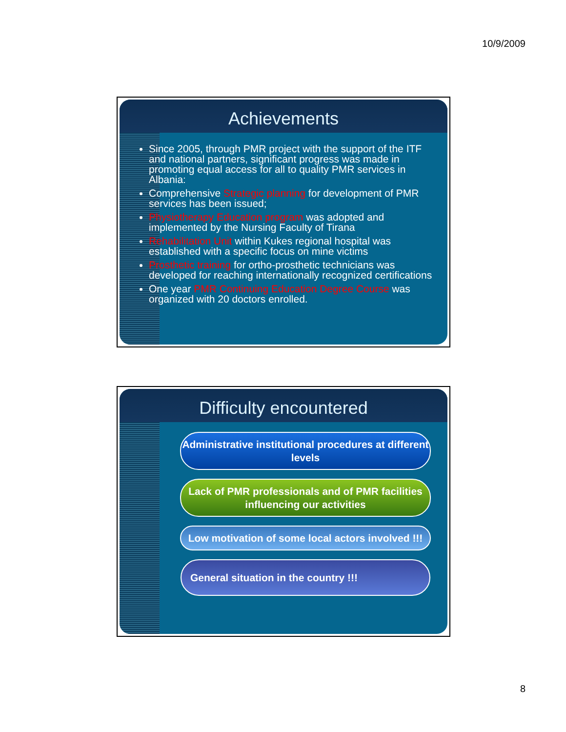10/9/2009
Achievements
Since 2005, through PMR project with the support of the ITF and national partners, significant progress was made in promoting equal access for all to quality PMR services in Albania:
Comprehensive Strategic planning for development of PMR services has been issued;
Physiotherapy Education program was adopted and implemented by the Nursing Faculty of Tirana
Rehabilitation Unit within Kukes regional hospital was established with a specific focus on mine victims
Prosthetic training for ortho-prosthetic technicians was developed for reaching internationally recognized certifications
One year PMR Continuing Education Degree Course was organized with 20 doctors enrolled.
Difficulty encountered
Administrative institutional procedures at different levels
Lack of PMR professionals and of PMR facilities influencing our activities
Low motivation of some local actors involved !!!
General situation in the country !!!
8